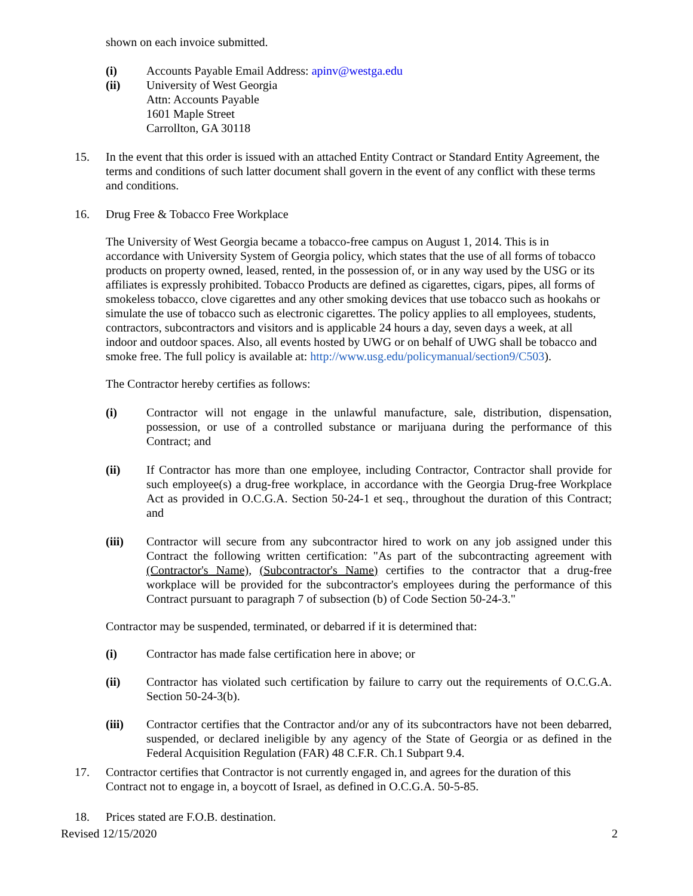shown on each invoice submitted.
(i) Accounts Payable Email Address: apinv@westga.edu
(ii) University of West Georgia
Attn: Accounts Payable
1601 Maple Street
Carrollton, GA 30118
15. In the event that this order is issued with an attached Entity Contract or Standard Entity Agreement, the terms and conditions of such latter document shall govern in the event of any conflict with these terms and conditions.
16. Drug Free & Tobacco Free Workplace
The University of West Georgia became a tobacco-free campus on August 1, 2014. This is in accordance with University System of Georgia policy, which states that the use of all forms of tobacco products on property owned, leased, rented, in the possession of, or in any way used by the USG or its affiliates is expressly prohibited. Tobacco Products are defined as cigarettes, cigars, pipes, all forms of smokeless tobacco, clove cigarettes and any other smoking devices that use tobacco such as hookahs or simulate the use of tobacco such as electronic cigarettes. The policy applies to all employees, students, contractors, subcontractors and visitors and is applicable 24 hours a day, seven days a week, at all indoor and outdoor spaces. Also, all events hosted by UWG or on behalf of UWG shall be tobacco and smoke free. The full policy is available at: http://www.usg.edu/policymanual/section9/C503).
The Contractor hereby certifies as follows:
(i) Contractor will not engage in the unlawful manufacture, sale, distribution, dispensation, possession, or use of a controlled substance or marijuana during the performance of this Contract; and
(ii) If Contractor has more than one employee, including Contractor, Contractor shall provide for such employee(s) a drug-free workplace, in accordance with the Georgia Drug-free Workplace Act as provided in O.C.G.A. Section 50-24-1 et seq., throughout the duration of this Contract; and
(iii) Contractor will secure from any subcontractor hired to work on any job assigned under this Contract the following written certification: "As part of the subcontracting agreement with (Contractor's Name), (Subcontractor's Name) certifies to the contractor that a drug-free workplace will be provided for the subcontractor's employees during the performance of this Contract pursuant to paragraph 7 of subsection (b) of Code Section 50-24-3."
Contractor may be suspended, terminated, or debarred if it is determined that:
(i) Contractor has made false certification here in above; or
(ii) Contractor has violated such certification by failure to carry out the requirements of O.C.G.A. Section 50-24-3(b).
(iii) Contractor certifies that the Contractor and/or any of its subcontractors have not been debarred, suspended, or declared ineligible by any agency of the State of Georgia or as defined in the Federal Acquisition Regulation (FAR) 48 C.F.R. Ch.1 Subpart 9.4.
17. Contractor certifies that Contractor is not currently engaged in, and agrees for the duration of this Contract not to engage in, a boycott of Israel, as defined in O.C.G.A. 50-5-85.
18. Prices stated are F.O.B. destination.
Revised 12/15/2020 2